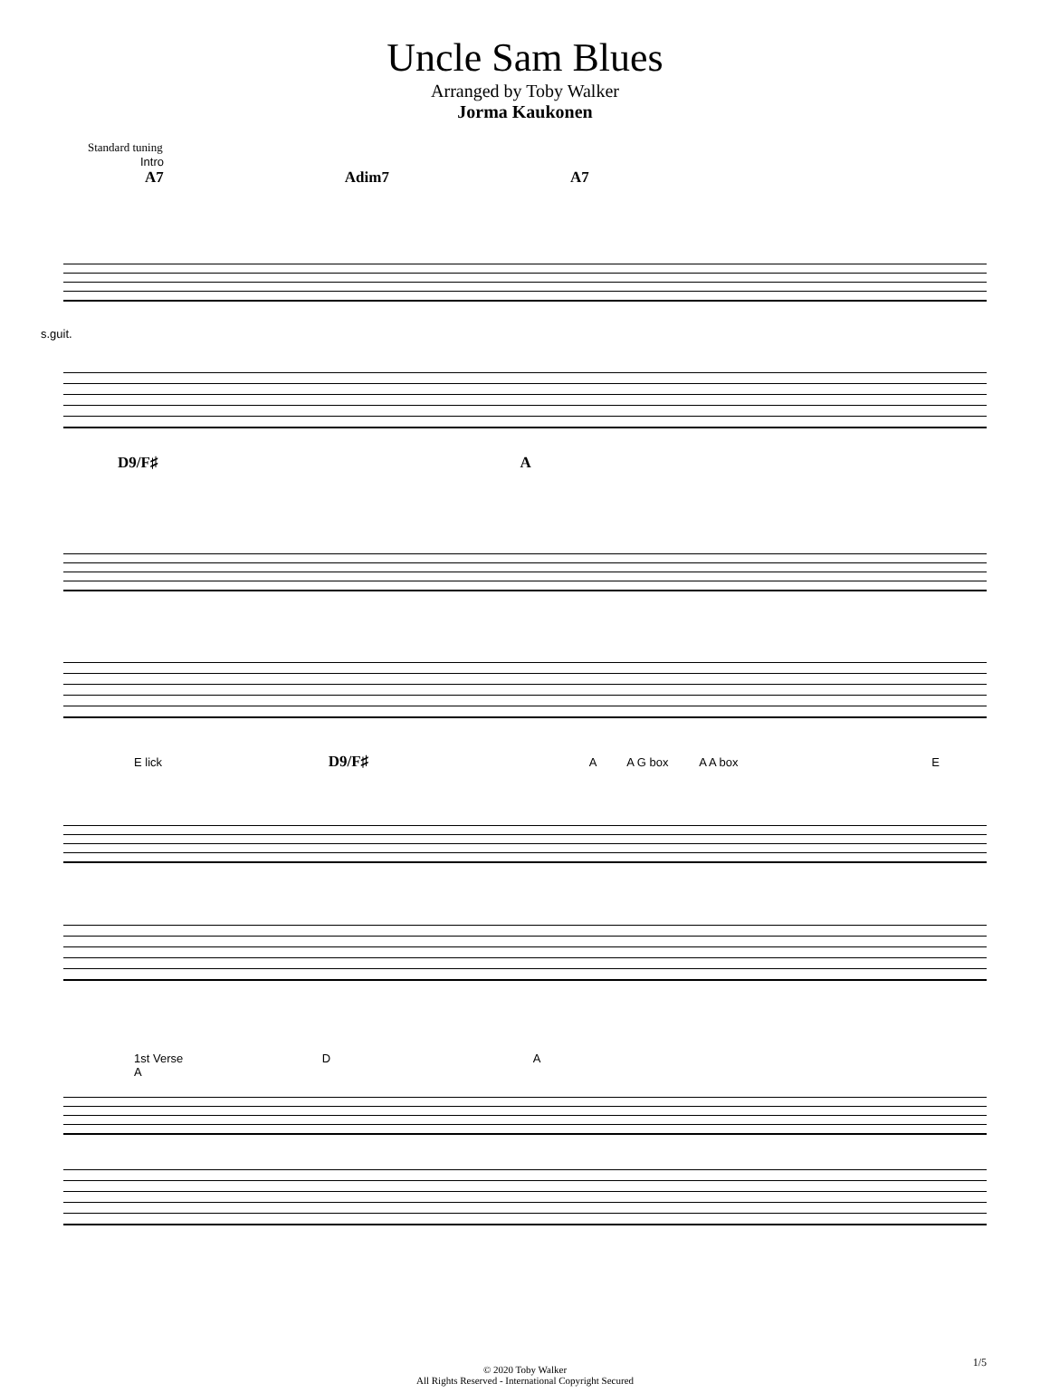Uncle Sam Blues
Arranged by Toby Walker
Jorma Kaukonen
Standard tuning
Intro
A7 Adim7 A7
s.guit.
D9/F♯ A
E lick D9/F♯ A A G box A A box E
1st Verse D A
A
1/5
© 2020 Toby Walker
All Rights Reserved - International Copyright Secured